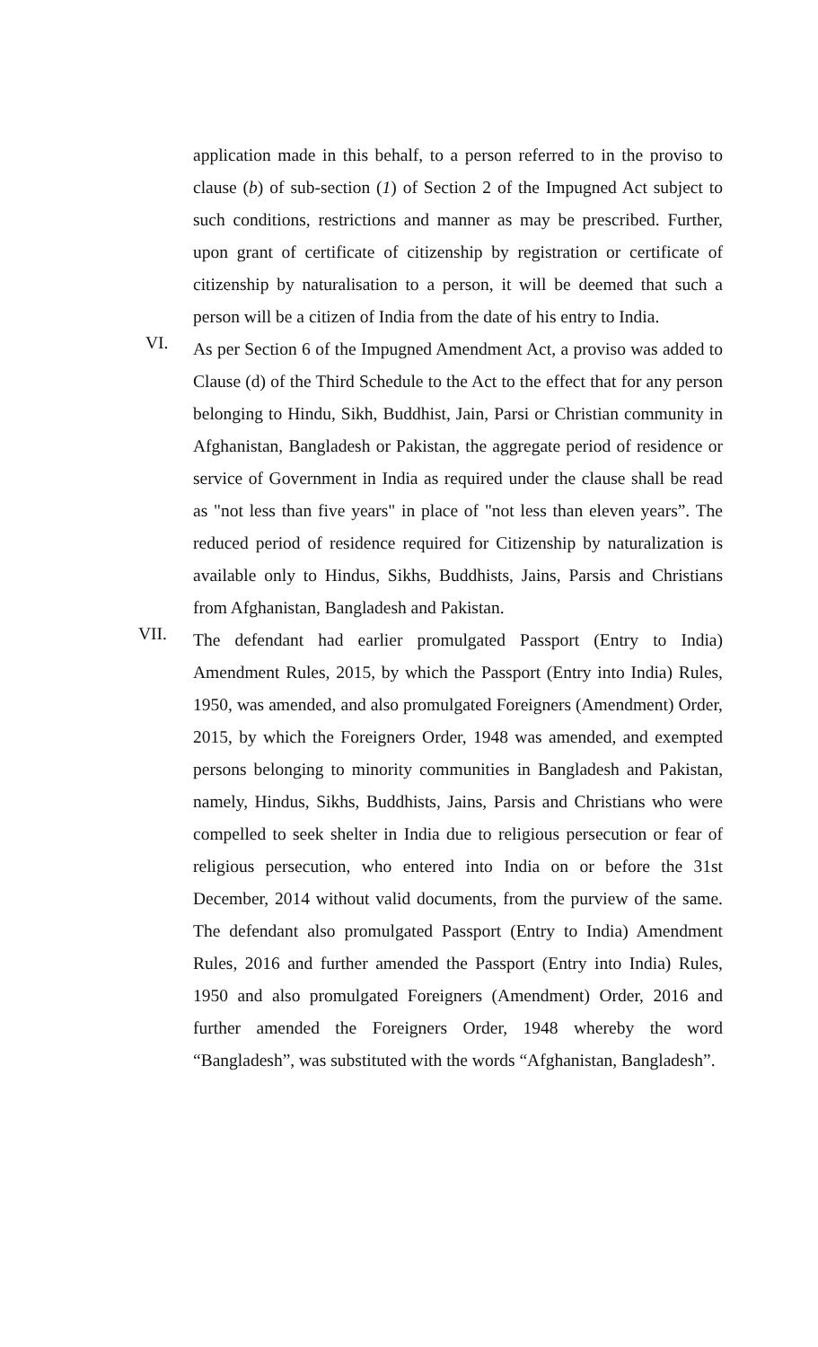application made in this behalf, to a person referred to in the proviso to clause (b) of sub-section (1) of Section 2 of the Impugned Act subject to such conditions, restrictions and manner as may be prescribed. Further, upon grant of certificate of citizenship by registration or certificate of citizenship by naturalisation to a person, it will be deemed that such a person will be a citizen of India from the date of his entry to India.
VI.
As per Section 6 of the Impugned Amendment Act, a proviso was added to Clause (d) of the Third Schedule to the Act to the effect that for any person belonging to Hindu, Sikh, Buddhist, Jain, Parsi or Christian community in Afghanistan, Bangladesh or Pakistan, the aggregate period of residence or service of Government in India as required under the clause shall be read as "not less than five years" in place of "not less than eleven years”. The reduced period of residence required for Citizenship by naturalization is available only to Hindus, Sikhs, Buddhists, Jains, Parsis and Christians from Afghanistan, Bangladesh and Pakistan.
VII.
The defendant had earlier promulgated Passport (Entry to India) Amendment Rules, 2015, by which the Passport (Entry into India) Rules, 1950, was amended, and also promulgated Foreigners (Amendment) Order, 2015, by which the Foreigners Order, 1948 was amended, and exempted persons belonging to minority communities in Bangladesh and Pakistan, namely, Hindus, Sikhs, Buddhists, Jains, Parsis and Christians who were compelled to seek shelter in India due to religious persecution or fear of religious persecution, who entered into India on or before the 31st December, 2014 without valid documents, from the purview of the same. The defendant also promulgated Passport (Entry to India) Amendment Rules, 2016 and further amended the Passport (Entry into India) Rules, 1950 and also promulgated Foreigners (Amendment) Order, 2016 and further amended the Foreigners Order, 1948 whereby the word “Bangladesh”, was substituted with the words “Afghanistan, Bangladesh”.